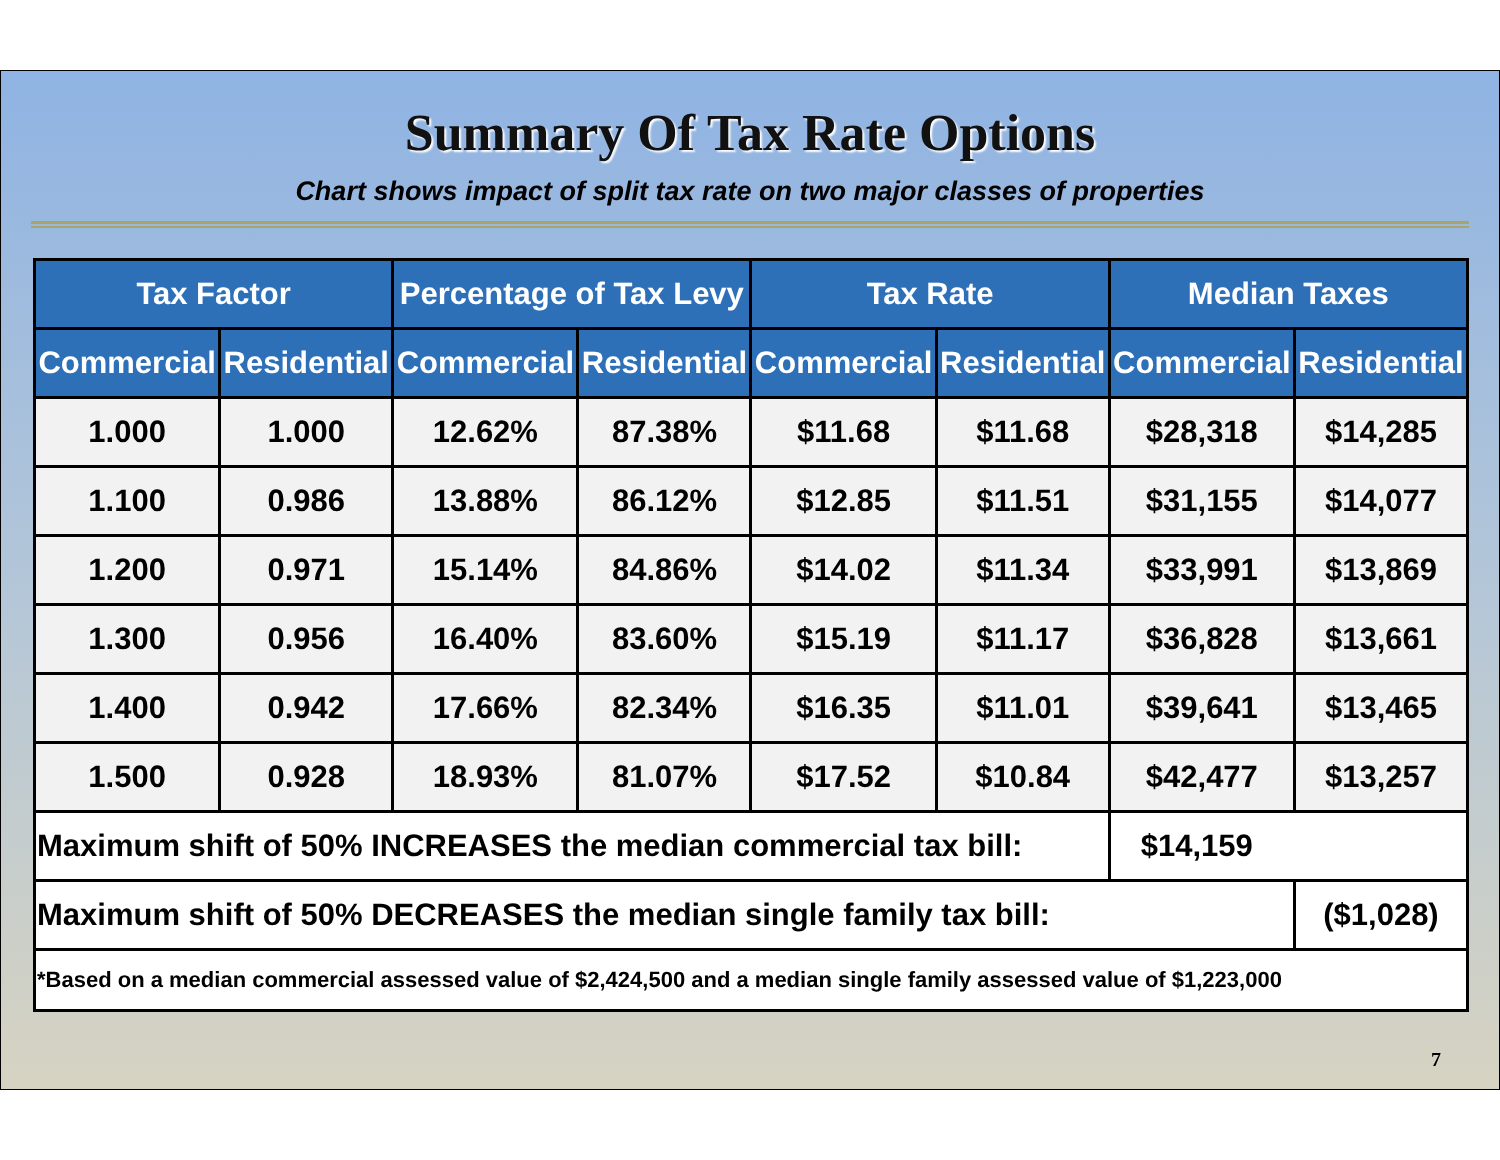Summary Of Tax Rate Options
Chart shows impact of split tax rate on two major classes of properties
| Tax Factor | | Percentage of Tax Levy | | Tax Rate | | Median Taxes | |
| --- | --- | --- | --- | --- | --- | --- | --- |
| Commercial | Residential | Commercial | Residential | Commercial | Residential | Commercial | Residential |
| 1.000 | 1.000 | 12.62% | 87.38% | $11.68 | $11.68 | $28,318 | $14,285 |
| 1.100 | 0.986 | 13.88% | 86.12% | $12.85 | $11.51 | $31,155 | $14,077 |
| 1.200 | 0.971 | 15.14% | 84.86% | $14.02 | $11.34 | $33,991 | $13,869 |
| 1.300 | 0.956 | 16.40% | 83.60% | $15.19 | $11.17 | $36,828 | $13,661 |
| 1.400 | 0.942 | 17.66% | 82.34% | $16.35 | $11.01 | $39,641 | $13,465 |
| 1.500 | 0.928 | 18.93% | 81.07% | $17.52 | $10.84 | $42,477 | $13,257 |
| Maximum shift of 50% INCREASES the median commercial tax bill: | | | | | | $14,159 | |
| Maximum shift of 50% DECREASES the median single family tax bill: | | | | | | | ($1,028) |
| *Based on a median commercial assessed value of $2,424,500 and a median single family assessed value of $1,223,000 | | | | | | | |
7